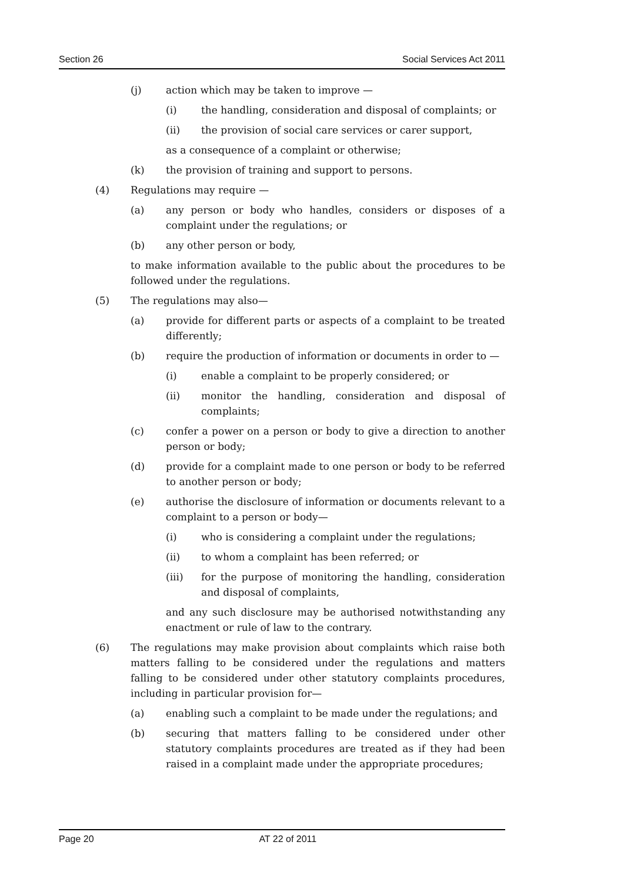Section 26 Social Services Act 2011
(j) action which may be taken to improve —
(i) the handling, consideration and disposal of complaints; or
(ii) the provision of social care services or carer support,
as a consequence of a complaint or otherwise;
(k) the provision of training and support to persons.
(4) Regulations may require —
(a) any person or body who handles, considers or disposes of a complaint under the regulations; or
(b) any other person or body,
to make information available to the public about the procedures to be followed under the regulations.
(5) The regulations may also—
(a) provide for different parts or aspects of a complaint to be treated differently;
(b) require the production of information or documents in order to —
(i) enable a complaint to be properly considered; or
(ii) monitor the handling, consideration and disposal of complaints;
(c) confer a power on a person or body to give a direction to another person or body;
(d) provide for a complaint made to one person or body to be referred to another person or body;
(e) authorise the disclosure of information or documents relevant to a complaint to a person or body—
(i) who is considering a complaint under the regulations;
(ii) to whom a complaint has been referred; or
(iii) for the purpose of monitoring the handling, consideration and disposal of complaints,
and any such disclosure may be authorised notwithstanding any enactment or rule of law to the contrary.
(6) The regulations may make provision about complaints which raise both matters falling to be considered under the regulations and matters falling to be considered under other statutory complaints procedures, including in particular provision for—
(a) enabling such a complaint to be made under the regulations; and
(b) securing that matters falling to be considered under other statutory complaints procedures are treated as if they had been raised in a complaint made under the appropriate procedures;
Page 20 AT 22 of 2011